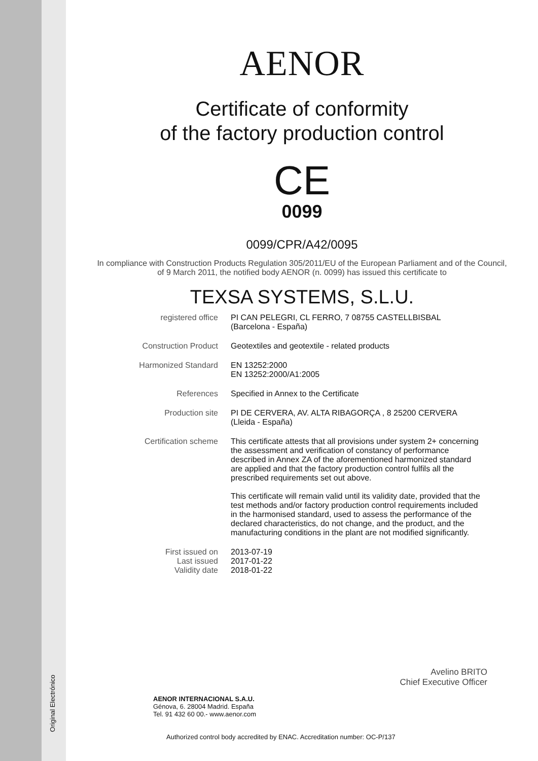Original Electrónico
AENOR
Certificate of conformity
of the factory production control
CE
0099
0099/CPR/A42/0095
In compliance with Construction Products Regulation 305/2011/EU of the European Parliament and of the Council,
of 9 March 2011, the notified body AENOR (n. 0099) has issued this certificate to
TEXSA SYSTEMS, S.L.U.
| registered office | PI CAN PELEGRI, CL FERRO, 7 08755 CASTELLBISBAL (Barcelona - España) |
| Construction Product | Geotextiles and geotextile - related products |
| Harmonized Standard | EN 13252:2000 EN 13252:2000/A1:2005 |
| References | Specified in Annex to the Certificate |
| Production site | PI DE CERVERA, AV. ALTA RIBAGORÇA , 8 25200 CERVERA (Lleida - España) |
| Certification scheme | This certificate attests that all provisions under system 2+ concerning the assessment and verification of constancy of performance described in Annex ZA of the aforementioned harmonized standard are applied and that the factory production control fulfils all the prescribed requirements set out above. This certificate will remain valid until its validity date, provided that the test methods and/or factory production control requirements included in the harmonised standard, used to assess the performance of the declared characteristics, do not change, and the product, and the manufacturing conditions in the plant are not modified significantly. |
| First issued on Last issued Validity date | 2013-07-19 2017-01-22 2018-01-22 |
Avelino BRITO
Chief Executive Officer
AENOR INTERNACIONAL S.A.U.
Génova, 6. 28004 Madrid. España
Tel. 91 432 60 00.- www.aenor.com
Authorized control body accredited by ENAC. Accreditation number: OC-P/137